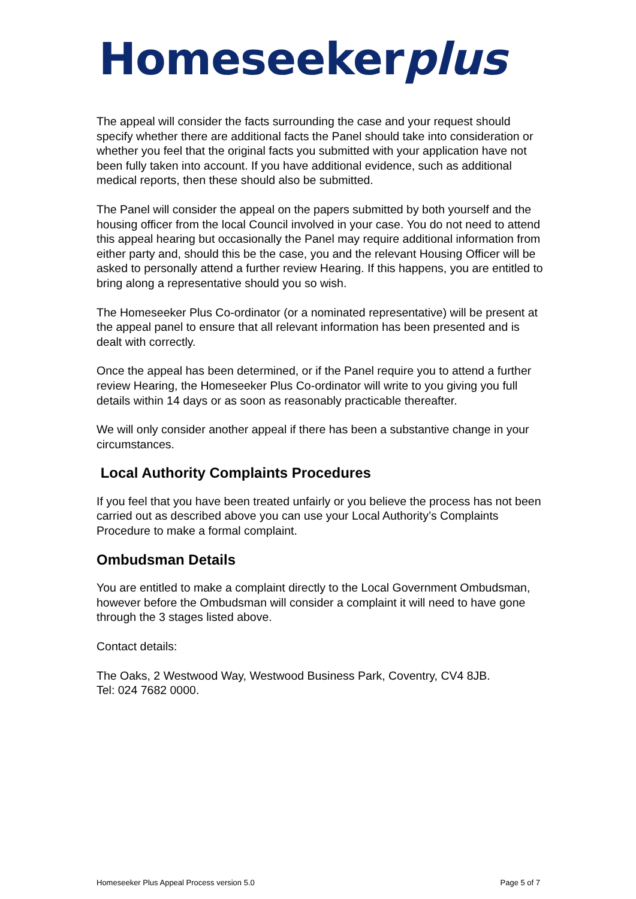Homeseekerplus
The appeal will consider the facts surrounding the case and your request should specify whether there are additional facts the Panel should take into consideration or whether you feel that the original facts you submitted with your application have not been fully taken into account. If you have additional evidence, such as additional medical reports, then these should also be submitted.
The Panel will consider the appeal on the papers submitted by both yourself and the housing officer from the local Council involved in your case. You do not need to attend this appeal hearing but occasionally the Panel may require additional information from either party and, should this be the case, you and the relevant Housing Officer will be asked to personally attend a further review Hearing. If this happens, you are entitled to bring along a representative should you so wish.
The Homeseeker Plus Co-ordinator (or a nominated representative) will be present at the appeal panel to ensure that all relevant information has been presented and is dealt with correctly.
Once the appeal has been determined, or if the Panel require you to attend a further review Hearing, the Homeseeker Plus Co-ordinator will write to you giving you full details within 14 days or as soon as reasonably practicable thereafter.
We will only consider another appeal if there has been a substantive change in your circumstances.
Local Authority Complaints Procedures
If you feel that you have been treated unfairly or you believe the process has not been carried out as described above you can use your Local Authority’s Complaints Procedure to make a formal complaint.
Ombudsman Details
You are entitled to make a complaint directly to the Local Government Ombudsman, however before the Ombudsman will consider a complaint it will need to have gone through the 3 stages listed above.
Contact details:
The Oaks, 2 Westwood Way, Westwood Business Park, Coventry, CV4 8JB.
Tel: 024 7682 0000.
Homeseeker Plus Appeal Process version 5.0 Page 5 of 7